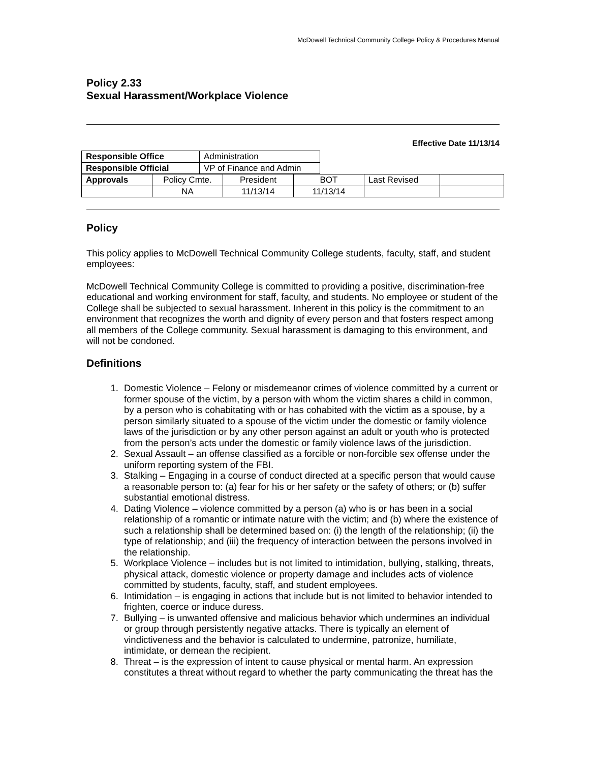McDowell Technical Community College Policy & Procedures Manual
Policy 2.33
Sexual Harassment/Workplace Violence
Effective Date 11/13/14
| Responsible Office | Administration |
| Responsible Official | VP of Finance and Admin |
| Approvals | Policy Cmte. | President | BOT | Last Revised | |
| | NA | 11/13/14 | 11/13/14 | | |
Policy
This policy applies to McDowell Technical Community College students, faculty, staff, and student employees:
McDowell Technical Community College is committed to providing a positive, discrimination-free educational and working environment for staff, faculty, and students. No employee or student of the College shall be subjected to sexual harassment. Inherent in this policy is the commitment to an environment that recognizes the worth and dignity of every person and that fosters respect among all members of the College community. Sexual harassment is damaging to this environment, and will not be condoned.
Definitions
1. Domestic Violence – Felony or misdemeanor crimes of violence committed by a current or former spouse of the victim, by a person with whom the victim shares a child in common, by a person who is cohabitating with or has cohabited with the victim as a spouse, by a person similarly situated to a spouse of the victim under the domestic or family violence laws of the jurisdiction or by any other person against an adult or youth who is protected from the person’s acts under the domestic or family violence laws of the jurisdiction.
2. Sexual Assault – an offense classified as a forcible or non-forcible sex offense under the uniform reporting system of the FBI.
3. Stalking – Engaging in a course of conduct directed at a specific person that would cause a reasonable person to: (a) fear for his or her safety or the safety of others; or (b) suffer substantial emotional distress.
4. Dating Violence – violence committed by a person (a) who is or has been in a social relationship of a romantic or intimate nature with the victim; and (b) where the existence of such a relationship shall be determined based on: (i) the length of the relationship; (ii) the type of relationship; and (iii) the frequency of interaction between the persons involved in the relationship.
5. Workplace Violence – includes but is not limited to intimidation, bullying, stalking, threats, physical attack, domestic violence or property damage and includes acts of violence committed by students, faculty, staff, and student employees.
6. Intimidation – is engaging in actions that include but is not limited to behavior intended to frighten, coerce or induce duress.
7. Bullying – is unwanted offensive and malicious behavior which undermines an individual or group through persistently negative attacks. There is typically an element of vindictiveness and the behavior is calculated to undermine, patronize, humiliate, intimidate, or demean the recipient.
8. Threat – is the expression of intent to cause physical or mental harm. An expression constitutes a threat without regard to whether the party communicating the threat has the